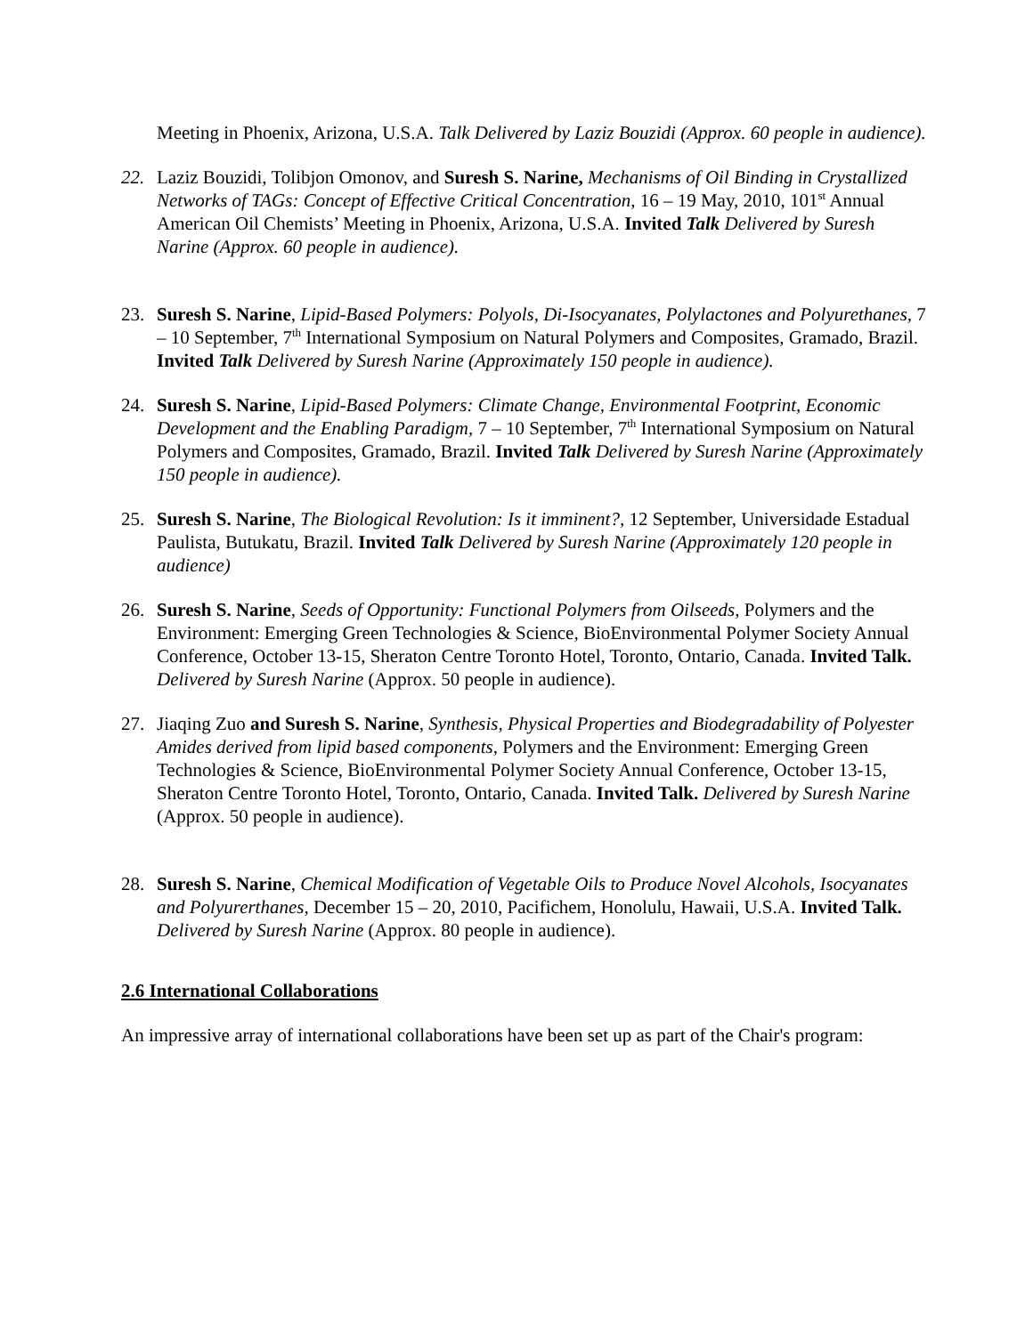Meeting in Phoenix, Arizona, U.S.A. Talk Delivered by Laziz Bouzidi (Approx. 60 people in audience).
22. Laziz Bouzidi, Tolibjon Omonov, and Suresh S. Narine, Mechanisms of Oil Binding in Crystallized Networks of TAGs: Concept of Effective Critical Concentration, 16 – 19 May, 2010, 101<sup>st</sup> Annual American Oil Chemists’ Meeting in Phoenix, Arizona, U.S.A. Invited Talk Delivered by Suresh Narine (Approx. 60 people in audience).
23. Suresh S. Narine, Lipid-Based Polymers: Polyols, Di-Isocyanates, Polylactones and Polyurethanes, 7 – 10 September, 7<sup>th</sup> International Symposium on Natural Polymers and Composites, Gramado, Brazil. Invited Talk Delivered by Suresh Narine (Approximately 150 people in audience).
24. Suresh S. Narine, Lipid-Based Polymers: Climate Change, Environmental Footprint, Economic Development and the Enabling Paradigm, 7 – 10 September, 7<sup>th</sup> International Symposium on Natural Polymers and Composites, Gramado, Brazil. Invited Talk Delivered by Suresh Narine (Approximately 150 people in audience).
25. Suresh S. Narine, The Biological Revolution: Is it imminent?, 12 September, Universidade Estadual Paulista, Butukatu, Brazil. Invited Talk Delivered by Suresh Narine (Approximately 120 people in audience)
26. Suresh S. Narine, Seeds of Opportunity: Functional Polymers from Oilseeds, Polymers and the Environment: Emerging Green Technologies & Science, BioEnvironmental Polymer Society Annual Conference, October 13-15, Sheraton Centre Toronto Hotel, Toronto, Ontario, Canada. Invited Talk. Delivered by Suresh Narine (Approx. 50 people in audience).
27. Jiaqing Zuo and Suresh S. Narine, Synthesis, Physical Properties and Biodegradability of Polyester Amides derived from lipid based components, Polymers and the Environment: Emerging Green Technologies & Science, BioEnvironmental Polymer Society Annual Conference, October 13-15, Sheraton Centre Toronto Hotel, Toronto, Ontario, Canada. Invited Talk. Delivered by Suresh Narine (Approx. 50 people in audience).
28. Suresh S. Narine, Chemical Modification of Vegetable Oils to Produce Novel Alcohols, Isocyanates and Polyurerthanes, December 15 – 20, 2010, Pacifichem, Honolulu, Hawaii, U.S.A. Invited Talk. Delivered by Suresh Narine (Approx. 80 people in audience).
2.6 International Collaborations
An impressive array of international collaborations have been set up as part of the Chair's program: